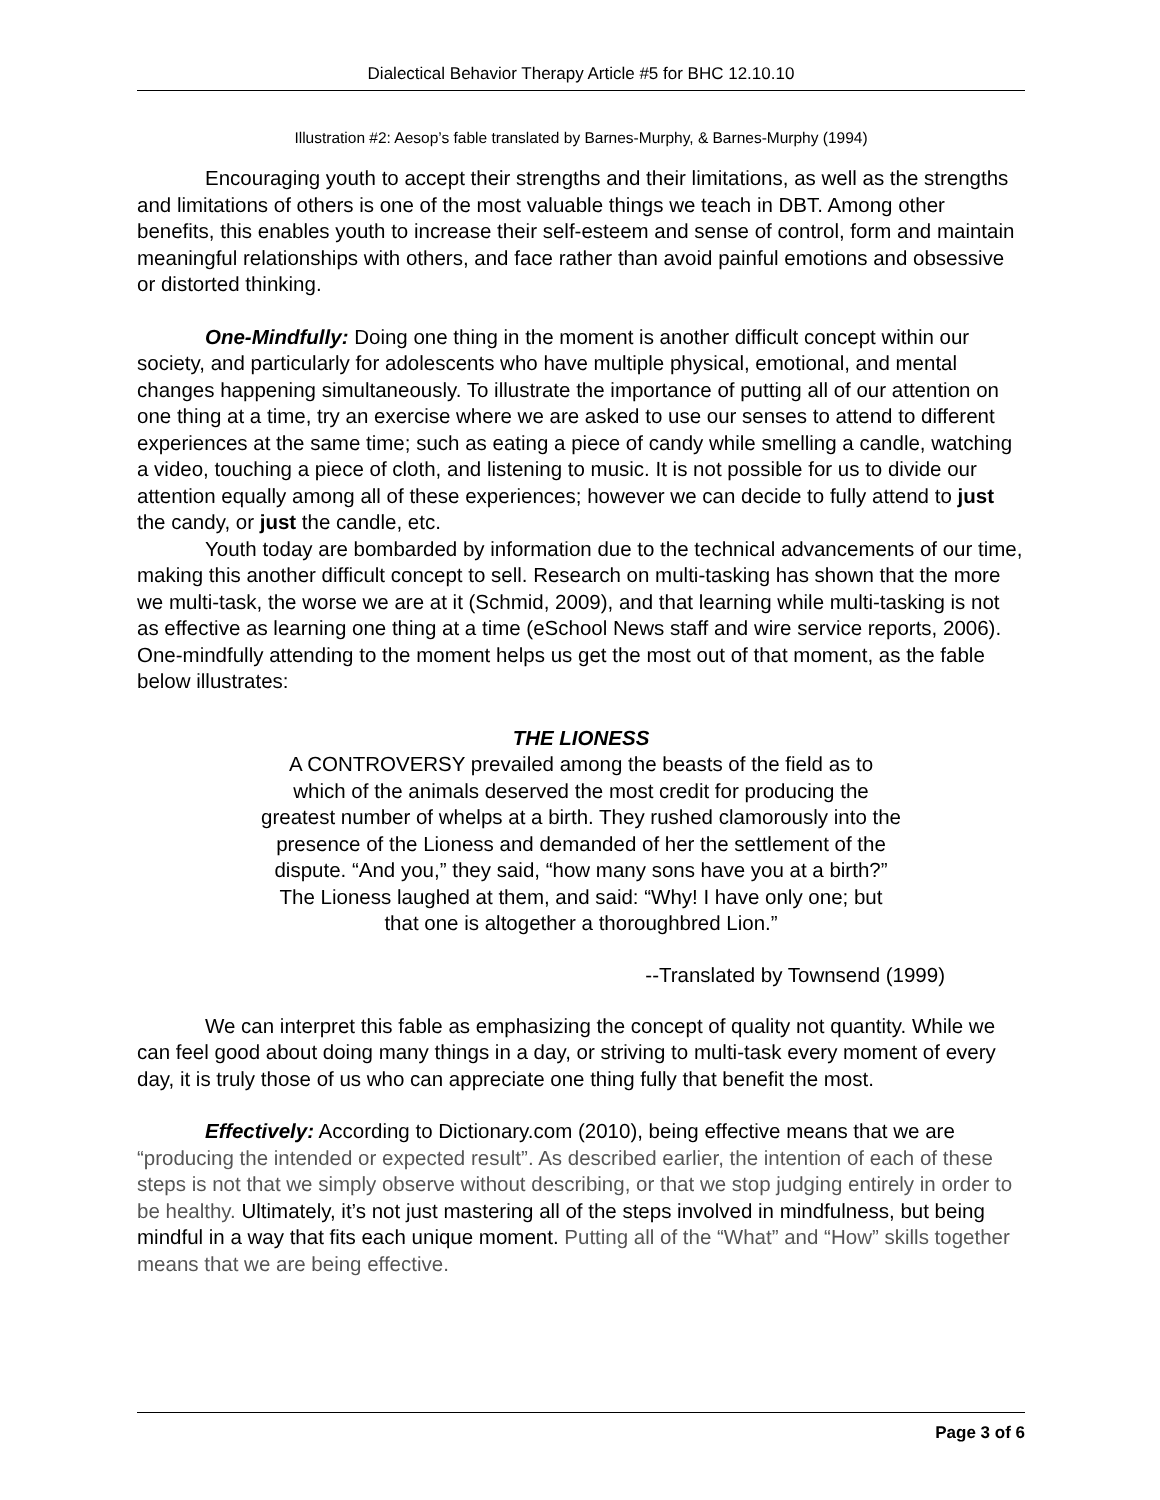Dialectical Behavior Therapy Article #5 for BHC 12.10.10
Illustration #2: Aesop’s fable translated by Barnes-Murphy, & Barnes-Murphy (1994)
Encouraging youth to accept their strengths and their limitations, as well as the strengths and limitations of others is one of the most valuable things we teach in DBT. Among other benefits, this enables youth to increase their self-esteem and sense of control, form and maintain meaningful relationships with others, and face rather than avoid painful emotions and obsessive or distorted thinking.
One-Mindfully: Doing one thing in the moment is another difficult concept within our society, and particularly for adolescents who have multiple physical, emotional, and mental changes happening simultaneously. To illustrate the importance of putting all of our attention on one thing at a time, try an exercise where we are asked to use our senses to attend to different experiences at the same time; such as eating a piece of candy while smelling a candle, watching a video, touching a piece of cloth, and listening to music. It is not possible for us to divide our attention equally among all of these experiences; however we can decide to fully attend to just the candy, or just the candle, etc.
Youth today are bombarded by information due to the technical advancements of our time, making this another difficult concept to sell. Research on multi-tasking has shown that the more we multi-task, the worse we are at it (Schmid, 2009), and that learning while multi-tasking is not as effective as learning one thing at a time (eSchool News staff and wire service reports, 2006). One-mindfully attending to the moment helps us get the most out of that moment, as the fable below illustrates:
THE LIONESS
A CONTROVERSY prevailed among the beasts of the field as to which of the animals deserved the most credit for producing the greatest number of whelps at a birth. They rushed clamorously into the presence of the Lioness and demanded of her the settlement of the dispute. “And you,” they said, “how many sons have you at a birth?”
The Lioness laughed at them, and said: “Why! I have only one; but that one is altogether a thoroughbred Lion.”
--Translated by Townsend (1999)
We can interpret this fable as emphasizing the concept of quality not quantity. While we can feel good about doing many things in a day, or striving to multi-task every moment of every day, it is truly those of us who can appreciate one thing fully that benefit the most.
Effectively: According to Dictionary.com (2010), being effective means that we are “producing the intended or expected result”. As described earlier, the intention of each of these steps is not that we simply observe without describing, or that we stop judging entirely in order to be healthy. Ultimately, it’s not just mastering all of the steps involved in mindfulness, but being mindful in a way that fits each unique moment. Putting all of the “What” and “How” skills together means that we are being effective.
Page 3 of 6